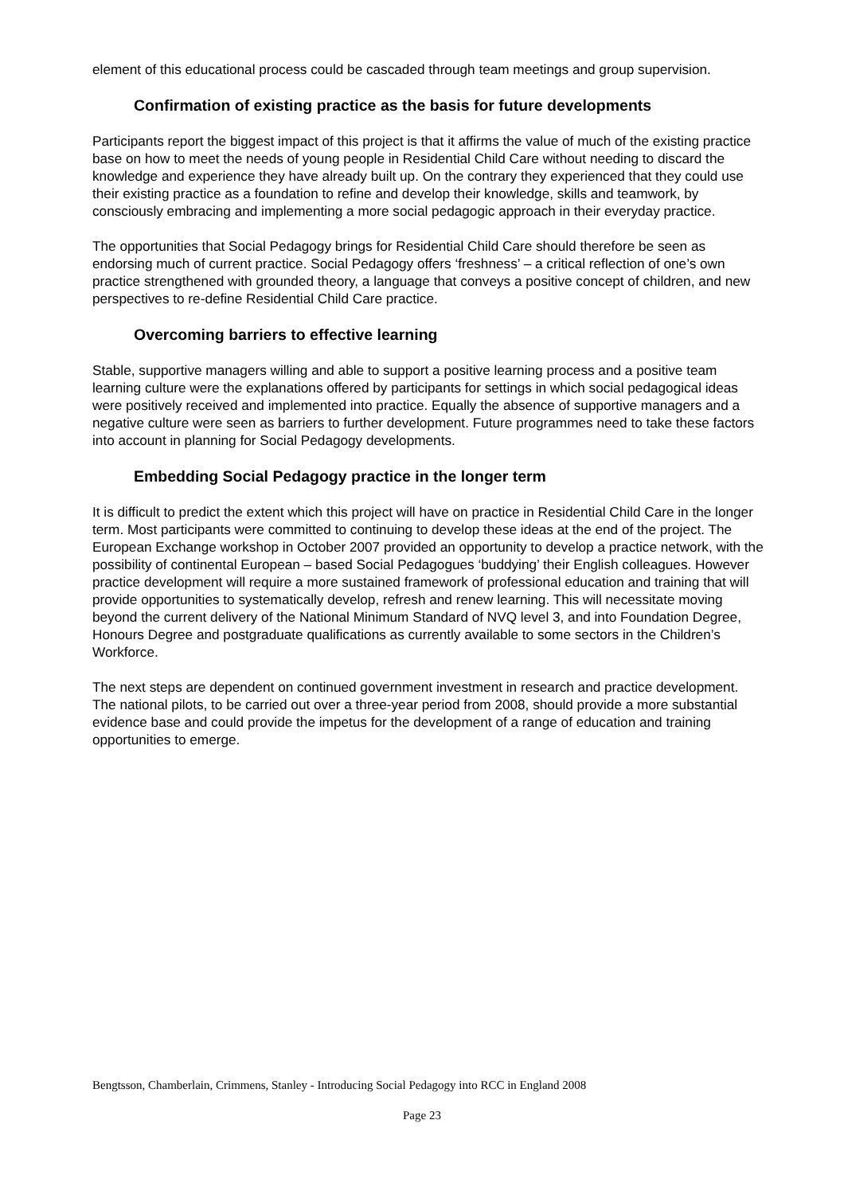element of this educational process could be cascaded through team meetings and group supervision.
Confirmation of existing practice as the basis for future developments
Participants report the biggest impact of this project is that it affirms the value of much of the existing practice base on how to meet the needs of young people in Residential Child Care without needing to discard the knowledge and experience they have already built up. On the contrary they experienced that they could use their existing practice as a foundation to refine and develop their knowledge, skills and teamwork, by consciously embracing and implementing a more social pedagogic approach in their everyday practice.
The opportunities that Social Pedagogy brings for Residential Child Care should therefore be seen as endorsing much of current practice. Social Pedagogy offers ‘freshness’ – a critical reflection of one’s own practice strengthened with grounded theory, a language that conveys a positive concept of children, and new perspectives to re-define Residential Child Care practice.
Overcoming barriers to effective learning
Stable, supportive managers willing and able to support a positive learning process and a positive team learning culture were the explanations offered by participants for settings in which social pedagogical ideas were positively received and implemented into practice. Equally the absence of supportive managers and a negative culture were seen as barriers to further development. Future programmes need to take these factors into account in planning for Social Pedagogy developments.
Embedding Social Pedagogy practice in the longer term
It is difficult to predict the extent which this project will have on practice in Residential Child Care in the longer term. Most participants were committed to continuing to develop these ideas at the end of the project. The European Exchange workshop in October 2007 provided an opportunity to develop a practice network, with the possibility of continental European – based Social Pedagogues ‘buddying’ their English colleagues. However practice development will require a more sustained framework of professional education and training that will provide opportunities to systematically develop, refresh and renew learning. This will necessitate moving beyond the current delivery of the National Minimum Standard of NVQ level 3, and into Foundation Degree, Honours Degree and postgraduate qualifications as currently available to some sectors in the Children’s Workforce.
The next steps are dependent on continued government investment in research and practice development. The national pilots, to be carried out over a three-year period from 2008, should provide a more substantial evidence base and could provide the impetus for the development of a range of education and training opportunities to emerge.
Bengtsson, Chamberlain, Crimmens, Stanley - Introducing Social Pedagogy into RCC in England 2008
Page 23